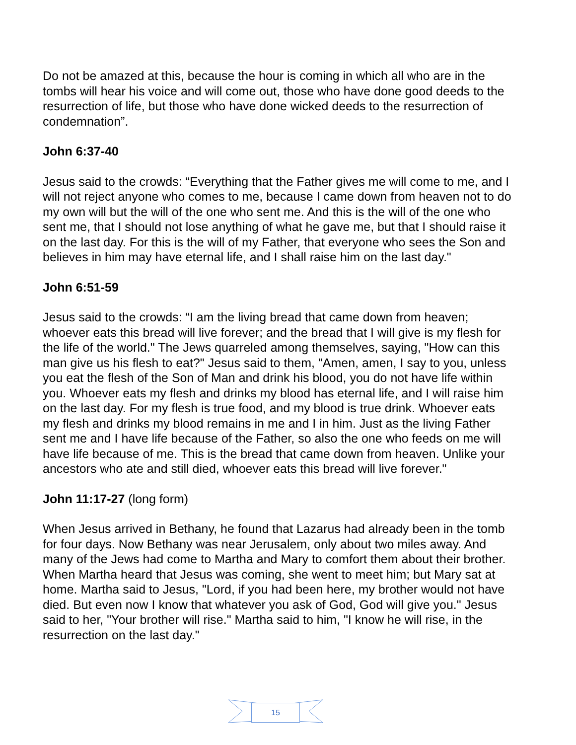Do not be amazed at this, because the hour is coming in which all who are in the tombs will hear his voice and will come out, those who have done good deeds to the resurrection of life, but those who have done wicked deeds to the resurrection of condemnation”.
John 6:37-40
Jesus said to the crowds: “Everything that the Father gives me will come to me, and I will not reject anyone who comes to me, because I came down from heaven not to do my own will but the will of the one who sent me. And this is the will of the one who sent me, that I should not lose anything of what he gave me, but that I should raise it on the last day. For this is the will of my Father, that everyone who sees the Son and believes in him may have eternal life, and I shall raise him on the last day."
John 6:51-59
Jesus said to the crowds: “I am the living bread that came down from heaven; whoever eats this bread will live forever; and the bread that I will give is my flesh for the life of the world." The Jews quarreled among themselves, saying, "How can this man give us his flesh to eat?" Jesus said to them, "Amen, amen, I say to you, unless you eat the flesh of the Son of Man and drink his blood, you do not have life within you. Whoever eats my flesh and drinks my blood has eternal life, and I will raise him on the last day. For my flesh is true food, and my blood is true drink. Whoever eats my flesh and drinks my blood remains in me and I in him. Just as the living Father sent me and I have life because of the Father, so also the one who feeds on me will have life because of me. This is the bread that came down from heaven. Unlike your ancestors who ate and still died, whoever eats this bread will live forever."
John 11:17-27 (long form)
When Jesus arrived in Bethany, he found that Lazarus had already been in the tomb for four days. Now Bethany was near Jerusalem, only about two miles away. And many of the Jews had come to Martha and Mary to comfort them about their brother. When Martha heard that Jesus was coming, she went to meet him; but Mary sat at home. Martha said to Jesus, "Lord, if you had been here, my brother would not have died. But even now I know that whatever you ask of God, God will give you." Jesus said to her, "Your brother will rise." Martha said to him, "I know he will rise, in the resurrection on the last day."
15